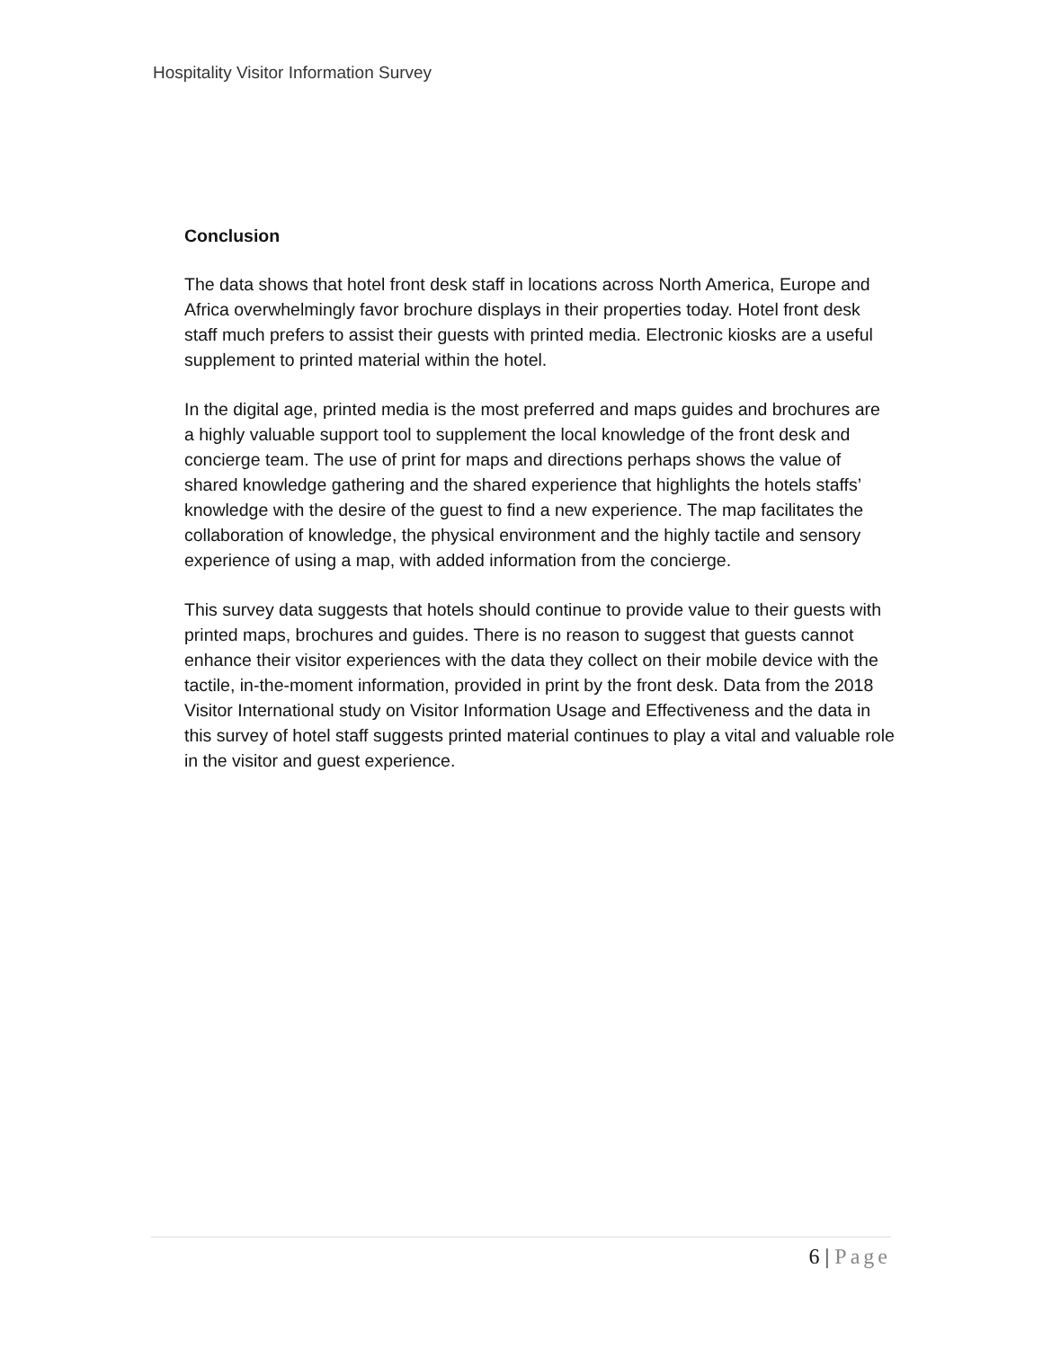Hospitality Visitor Information Survey
Conclusion
The data shows that hotel front desk staff in locations across North America, Europe and Africa overwhelmingly favor brochure displays in their properties today. Hotel front desk staff much prefers to assist their guests with printed media. Electronic kiosks are a useful supplement to printed material within the hotel.
In the digital age, printed media is the most preferred and maps guides and brochures are a highly valuable support tool to supplement the local knowledge of the front desk and concierge team. The use of print for maps and directions perhaps shows the value of shared knowledge gathering and the shared experience that highlights the hotels staffs’ knowledge with the desire of the guest to find a new experience. The map facilitates the collaboration of knowledge, the physical environment and the highly tactile and sensory experience of using a map, with added information from the concierge.
This survey data suggests that hotels should continue to provide value to their guests with printed maps, brochures and guides. There is no reason to suggest that guests cannot enhance their visitor experiences with the data they collect on their mobile device with the tactile, in-the-moment information, provided in print by the front desk. Data from the 2018 Visitor International study on Visitor Information Usage and Effectiveness and the data in this survey of hotel staff suggests printed material continues to play a vital and valuable role in the visitor and guest experience.
6 | Page